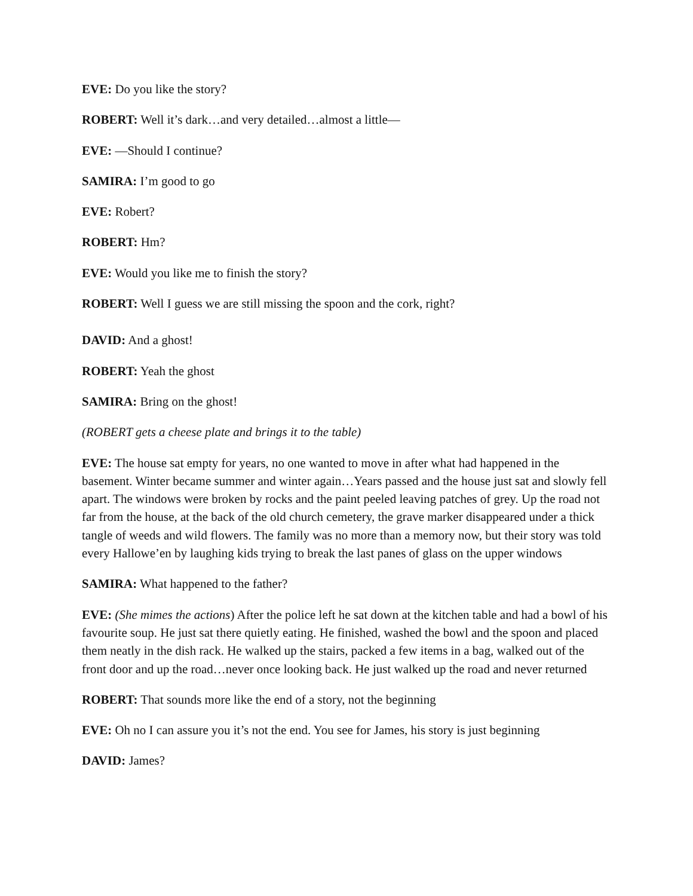EVE: Do you like the story?
ROBERT: Well it’s dark…and very detailed…almost a little—
EVE: —Should I continue?
SAMIRA: I’m good to go
EVE: Robert?
ROBERT: Hm?
EVE: Would you like me to finish the story?
ROBERT: Well I guess we are still missing the spoon and the cork, right?
DAVID: And a ghost!
ROBERT: Yeah the ghost
SAMIRA: Bring on the ghost!
(ROBERT gets a cheese plate and brings it to the table)
EVE: The house sat empty for years, no one wanted to move in after what had happened in the basement. Winter became summer and winter again…Years passed and the house just sat and slowly fell apart. The windows were broken by rocks and the paint peeled leaving patches of grey. Up the road not far from the house, at the back of the old church cemetery, the grave marker disappeared under a thick tangle of weeds and wild flowers. The family was no more than a memory now, but their story was told every Hallowe’en by laughing kids trying to break the last panes of glass on the upper windows
SAMIRA: What happened to the father?
EVE: (She mimes the actions) After the police left he sat down at the kitchen table and had a bowl of his favourite soup. He just sat there quietly eating. He finished, washed the bowl and the spoon and placed them neatly in the dish rack. He walked up the stairs, packed a few items in a bag, walked out of the front door and up the road…never once looking back. He just walked up the road and never returned
ROBERT: That sounds more like the end of a story, not the beginning
EVE: Oh no I can assure you it’s not the end. You see for James, his story is just beginning
DAVID: James?